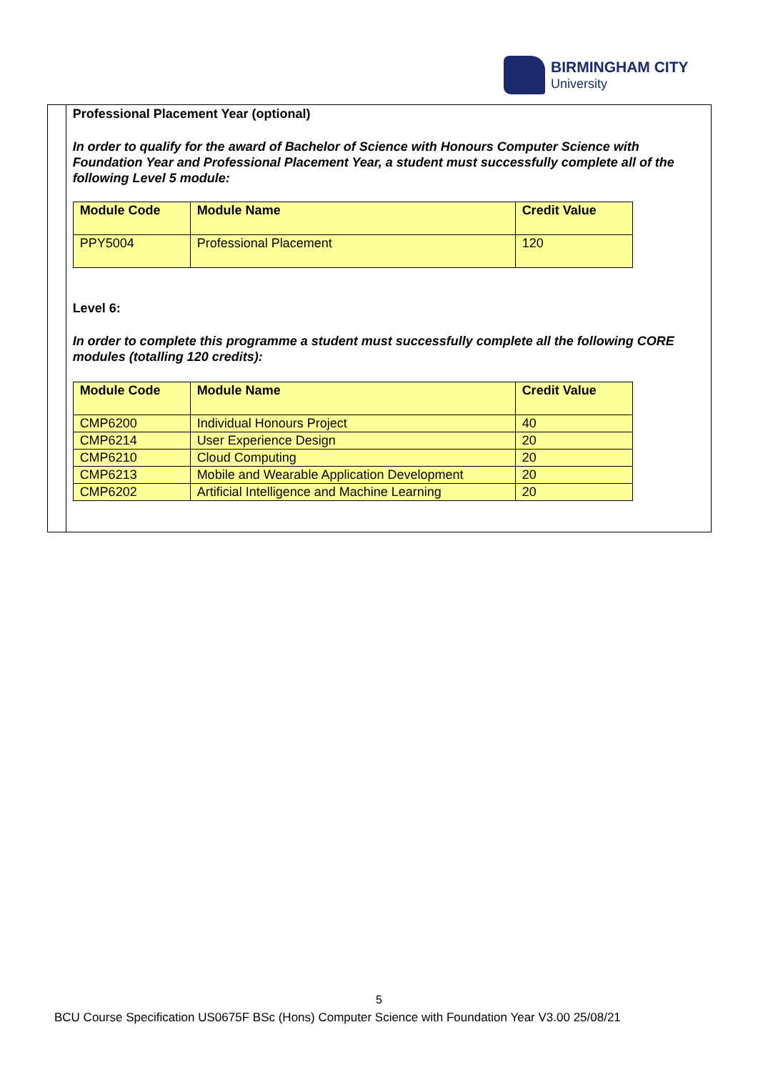BIRMINGHAM CITY
University
Professional Placement Year (optional)
In order to qualify for the award of Bachelor of Science with Honours Computer Science with Foundation Year and Professional Placement Year, a student must successfully complete all of the following Level 5 module:
| Module Code | Module Name | Credit Value |
| --- | --- | --- |
| PPY5004 | Professional Placement | 120 |
Level 6:
In order to complete this programme a student must successfully complete all the following CORE modules (totalling 120 credits):
| Module Code | Module Name | Credit Value |
| --- | --- | --- |
| CMP6200 | Individual Honours Project | 40 |
| CMP6214 | User Experience Design | 20 |
| CMP6210 | Cloud Computing | 20 |
| CMP6213 | Mobile and Wearable Application Development | 20 |
| CMP6202 | Artificial Intelligence and Machine Learning | 20 |
5
BCU Course Specification US0675F BSc (Hons) Computer Science with Foundation Year V3.00 25/08/21